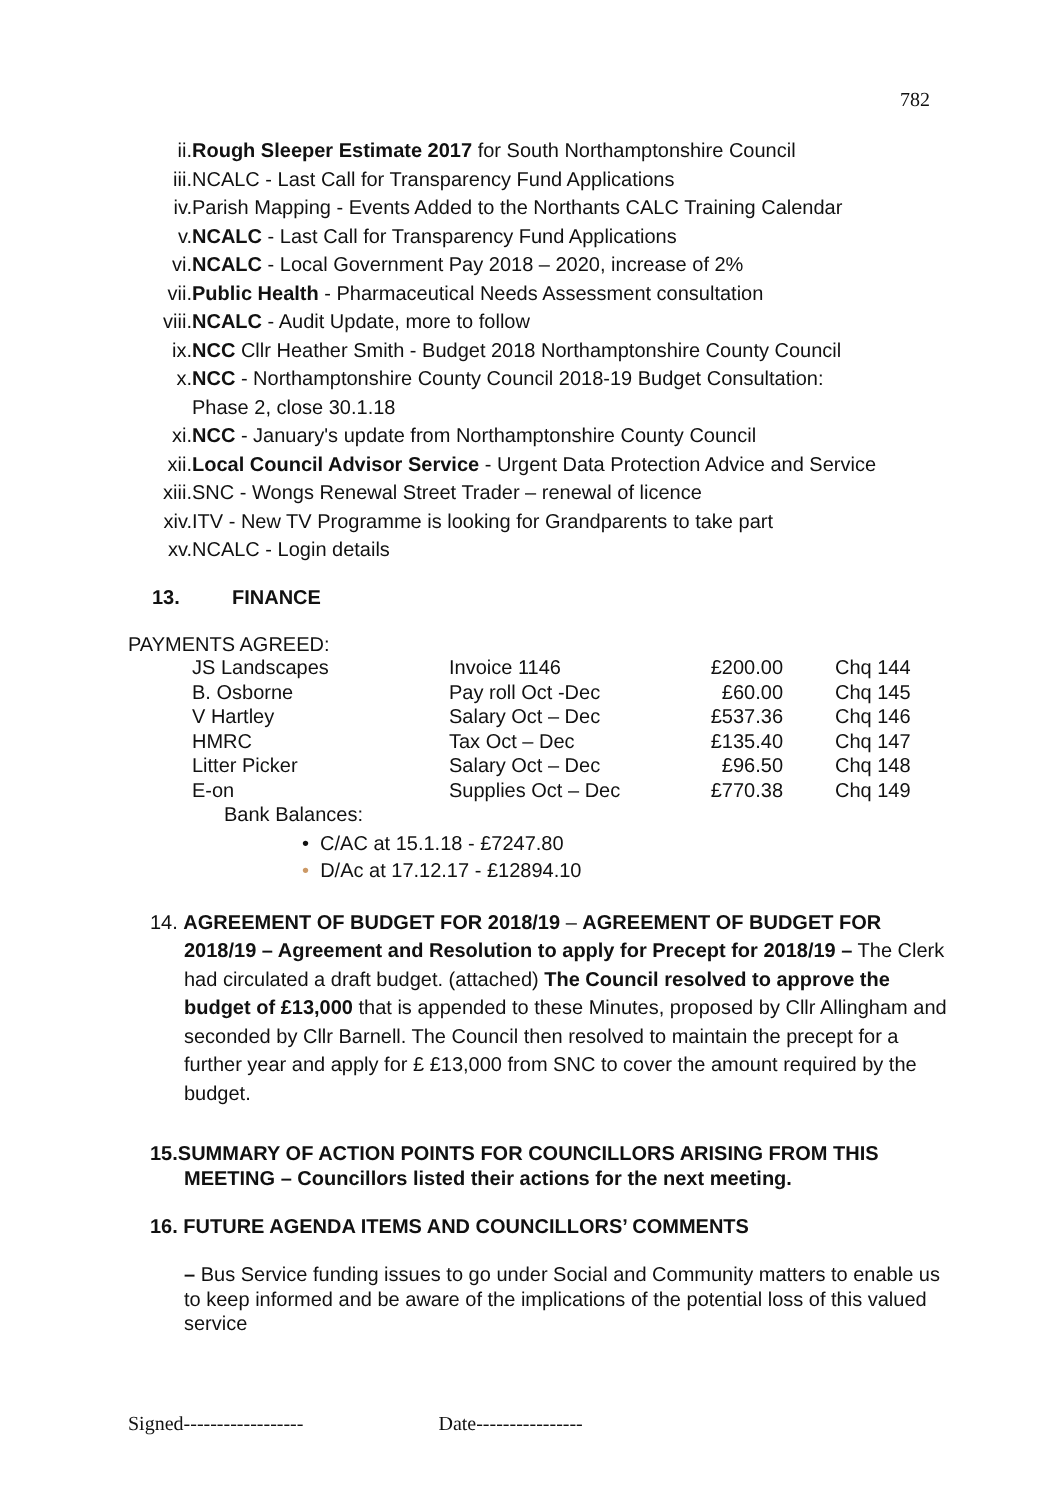782
ii. Rough Sleeper Estimate 2017 for South Northamptonshire Council
iii. NCALC - Last Call for Transparency Fund Applications
iv. Parish Mapping - Events Added to the Northants CALC Training Calendar
v. NCALC - Last Call for Transparency Fund Applications
vi. NCALC - Local Government Pay 2018 – 2020, increase of 2%
vii. Public Health - Pharmaceutical Needs Assessment consultation
viii. NCALC - Audit Update, more to follow
ix. NCC Cllr Heather Smith - Budget 2018 Northamptonshire County Council
x. NCC - Northamptonshire County Council 2018-19 Budget Consultation:
Phase 2, close 30.1.18
xi. NCC - January's update from Northamptonshire County Council
xii. Local Council Advisor Service - Urgent Data Protection Advice and Service
xiii. SNC - Wongs Renewal Street Trader – renewal of licence
xiv. ITV - New TV Programme is looking for Grandparents to take part
xv. NCALC - Login details
13. FINANCE
PAYMENTS AGREED:
| JS Landscapes | Invoice 1146 | £200.00 | Chq 144 |
| B. Osborne | Pay roll Oct -Dec | £60.00 | Chq 145 |
| V Hartley | Salary Oct – Dec | £537.36 | Chq 146 |
| HMRC | Tax Oct – Dec | £135.40 | Chq 147 |
| Litter Picker | Salary Oct – Dec | £96.50 | Chq 148 |
| E-on | Supplies Oct – Dec | £770.38 | Chq 149 |
Bank Balances:
• C/AC at 15.1.18 - £7247.80
• D/Ac at 17.12.17 - £12894.10
14. AGREEMENT OF BUDGET FOR 2018/19 – AGREEMENT OF BUDGET FOR 2018/19 – Agreement and Resolution to apply for Precept for 2018/19 – The Clerk had circulated a draft budget. (attached) The Council resolved to approve the budget of £13,000 that is appended to these Minutes, proposed by Cllr Allingham and seconded by Cllr Barnell. The Council then resolved to maintain the precept for a further year and apply for £ £13,000 from SNC to cover the amount required by the budget.
15.SUMMARY OF ACTION POINTS FOR COUNCILLORS ARISING FROM THIS MEETING – Councillors listed their actions for the next meeting.
16. FUTURE AGENDA ITEMS AND COUNCILLORS’ COMMENTS
– Bus Service funding issues to go under Social and Community matters to enable us to keep informed and be aware of the implications of the potential loss of this valued service
Signed------------------ Date----------------